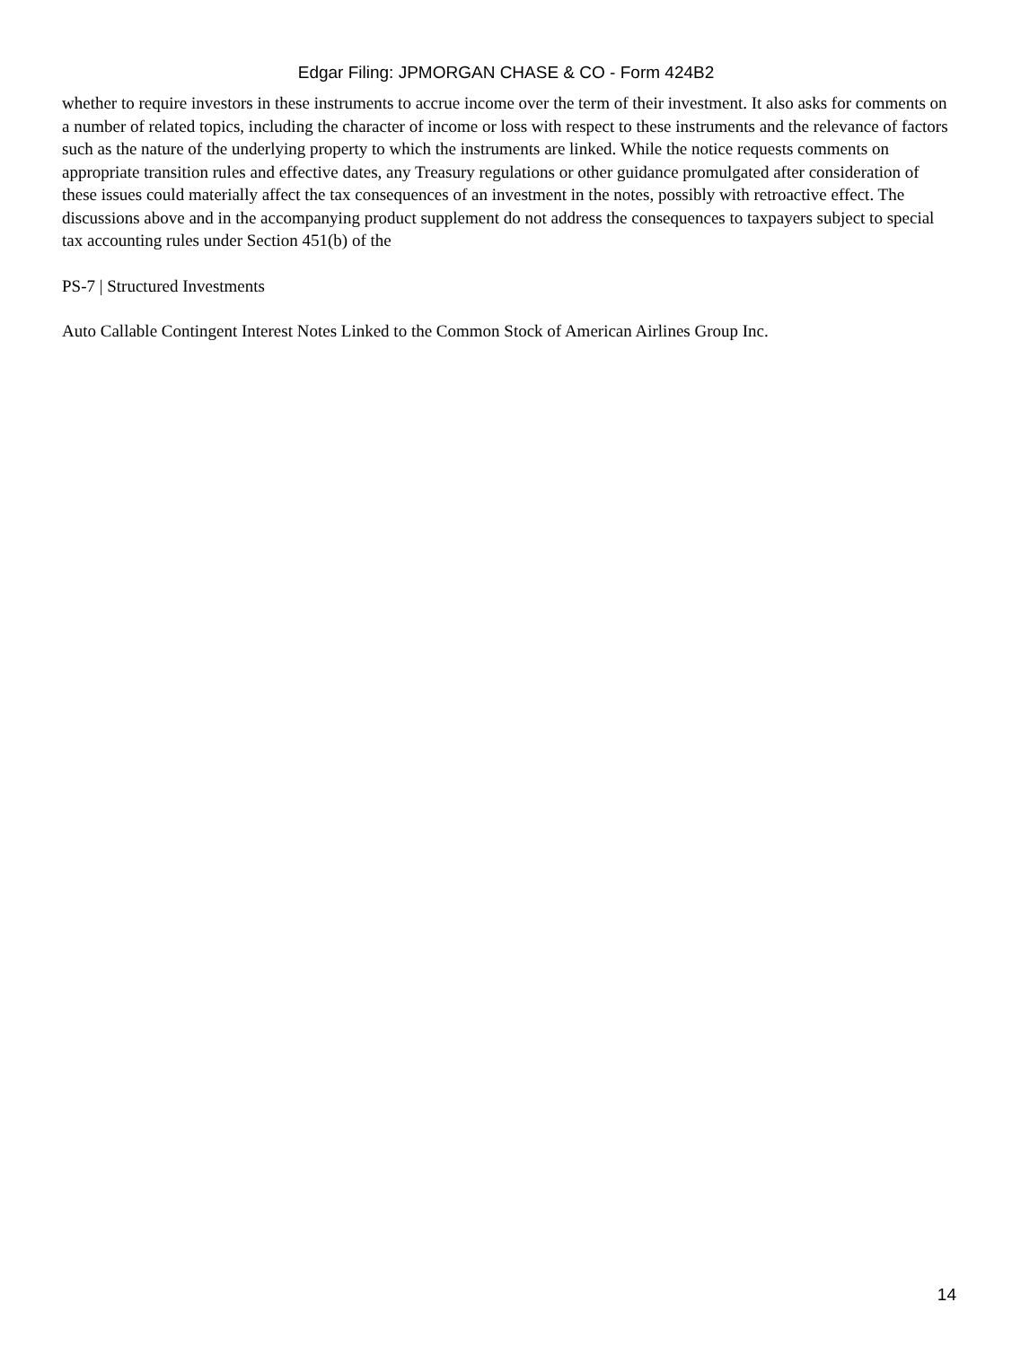Edgar Filing: JPMORGAN CHASE & CO - Form 424B2
whether to require investors in these instruments to accrue income over the term of their investment. It also asks for comments on a number of related topics, including the character of income or loss with respect to these instruments and the relevance of factors such as the nature of the underlying property to which the instruments are linked. While the notice requests comments on appropriate transition rules and effective dates, any Treasury regulations or other guidance promulgated after consideration of these issues could materially affect the tax consequences of an investment in the notes, possibly with retroactive effect. The discussions above and in the accompanying product supplement do not address the consequences to taxpayers subject to special tax accounting rules under Section 451(b) of the
PS-7 | Structured Investments
Auto Callable Contingent Interest Notes Linked to the Common Stock of American Airlines Group Inc.
14